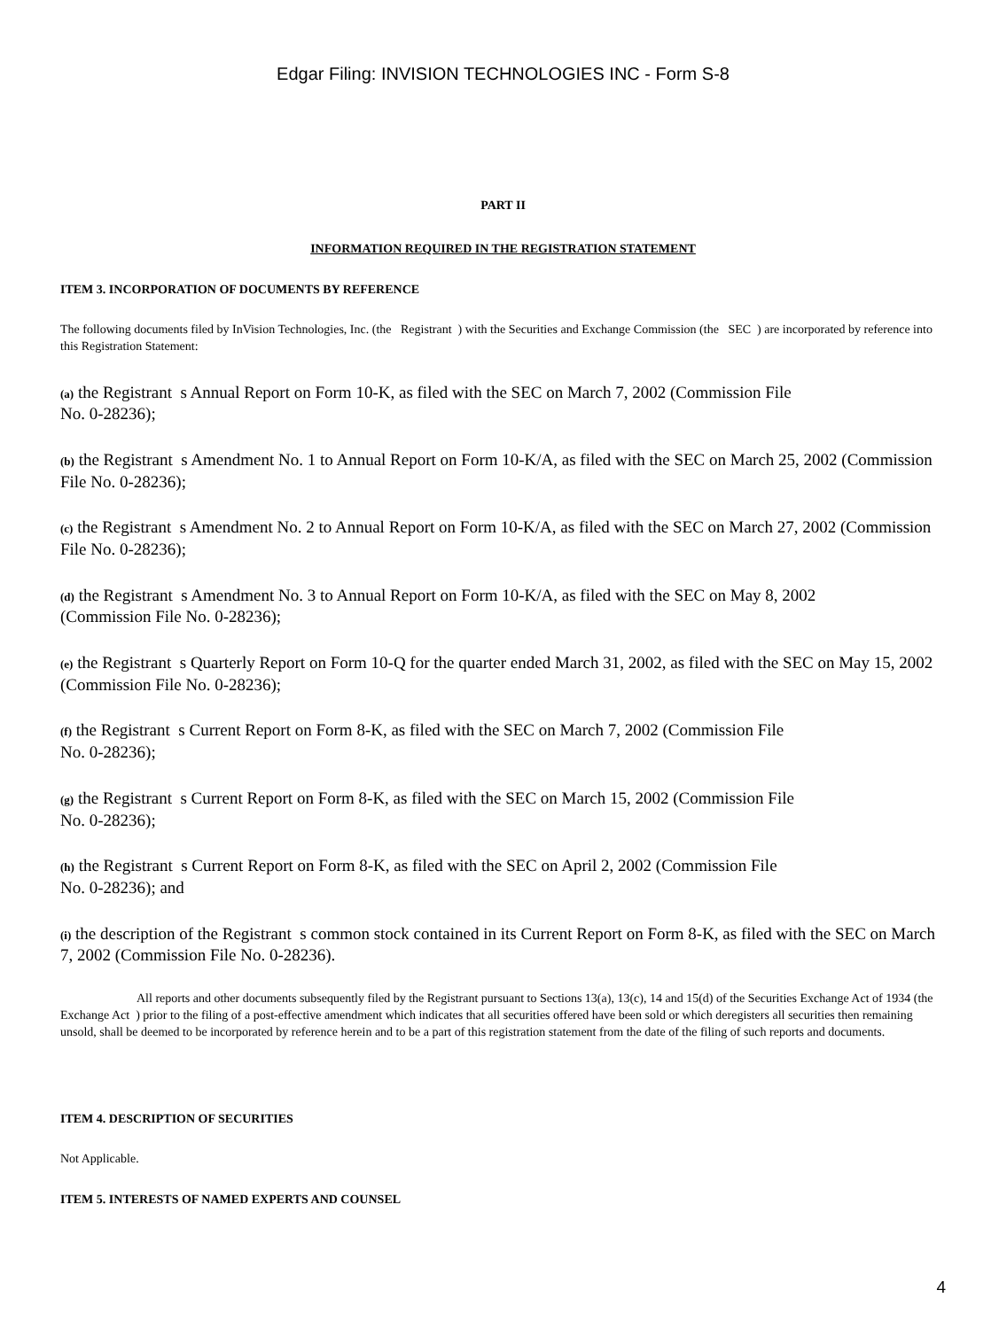Edgar Filing: INVISION TECHNOLOGIES INC - Form S-8
PART II
INFORMATION REQUIRED IN THE REGISTRATION STATEMENT
ITEM 3. INCORPORATION OF DOCUMENTS BY REFERENCE
The following documents filed by InVision Technologies, Inc. (the Registrant ) with the Securities and Exchange Commission (the SEC ) are incorporated by reference into this Registration Statement:
(a) the Registrant s Annual Report on Form 10-K, as filed with the SEC on March 7, 2002 (Commission File
No. 0-28236);
(b) the Registrant s Amendment No. 1 to Annual Report on Form 10-K/A, as filed with the SEC on March 25, 2002 (Commission File No. 0-28236);
(c) the Registrant s Amendment No. 2 to Annual Report on Form 10-K/A, as filed with the SEC on March 27, 2002 (Commission File No. 0-28236);
(d) the Registrant s Amendment No. 3 to Annual Report on Form 10-K/A, as filed with the SEC on May 8, 2002
(Commission File No. 0-28236);
(e) the Registrant s Quarterly Report on Form 10-Q for the quarter ended March 31, 2002, as filed with the SEC on May 15, 2002 (Commission File No. 0-28236);
(f) the Registrant s Current Report on Form 8-K, as filed with the SEC on March 7, 2002 (Commission File
No. 0-28236);
(g) the Registrant s Current Report on Form 8-K, as filed with the SEC on March 15, 2002 (Commission File
No. 0-28236);
(h) the Registrant s Current Report on Form 8-K, as filed with the SEC on April 2, 2002 (Commission File
No. 0-28236); and
(i) the description of the Registrant s common stock contained in its Current Report on Form 8-K, as filed with the SEC on March 7, 2002 (Commission File No. 0-28236).
All reports and other documents subsequently filed by the Registrant pursuant to Sections 13(a), 13(c), 14 and 15(d) of the Securities Exchange Act of 1934 (the Exchange Act ) prior to the filing of a post-effective amendment which indicates that all securities offered have been sold or which deregisters all securities then remaining unsold, shall be deemed to be incorporated by reference herein and to be a part of this registration statement from the date of the filing of such reports and documents.
ITEM 4. DESCRIPTION OF SECURITIES
Not Applicable.
ITEM 5. INTERESTS OF NAMED EXPERTS AND COUNSEL
4